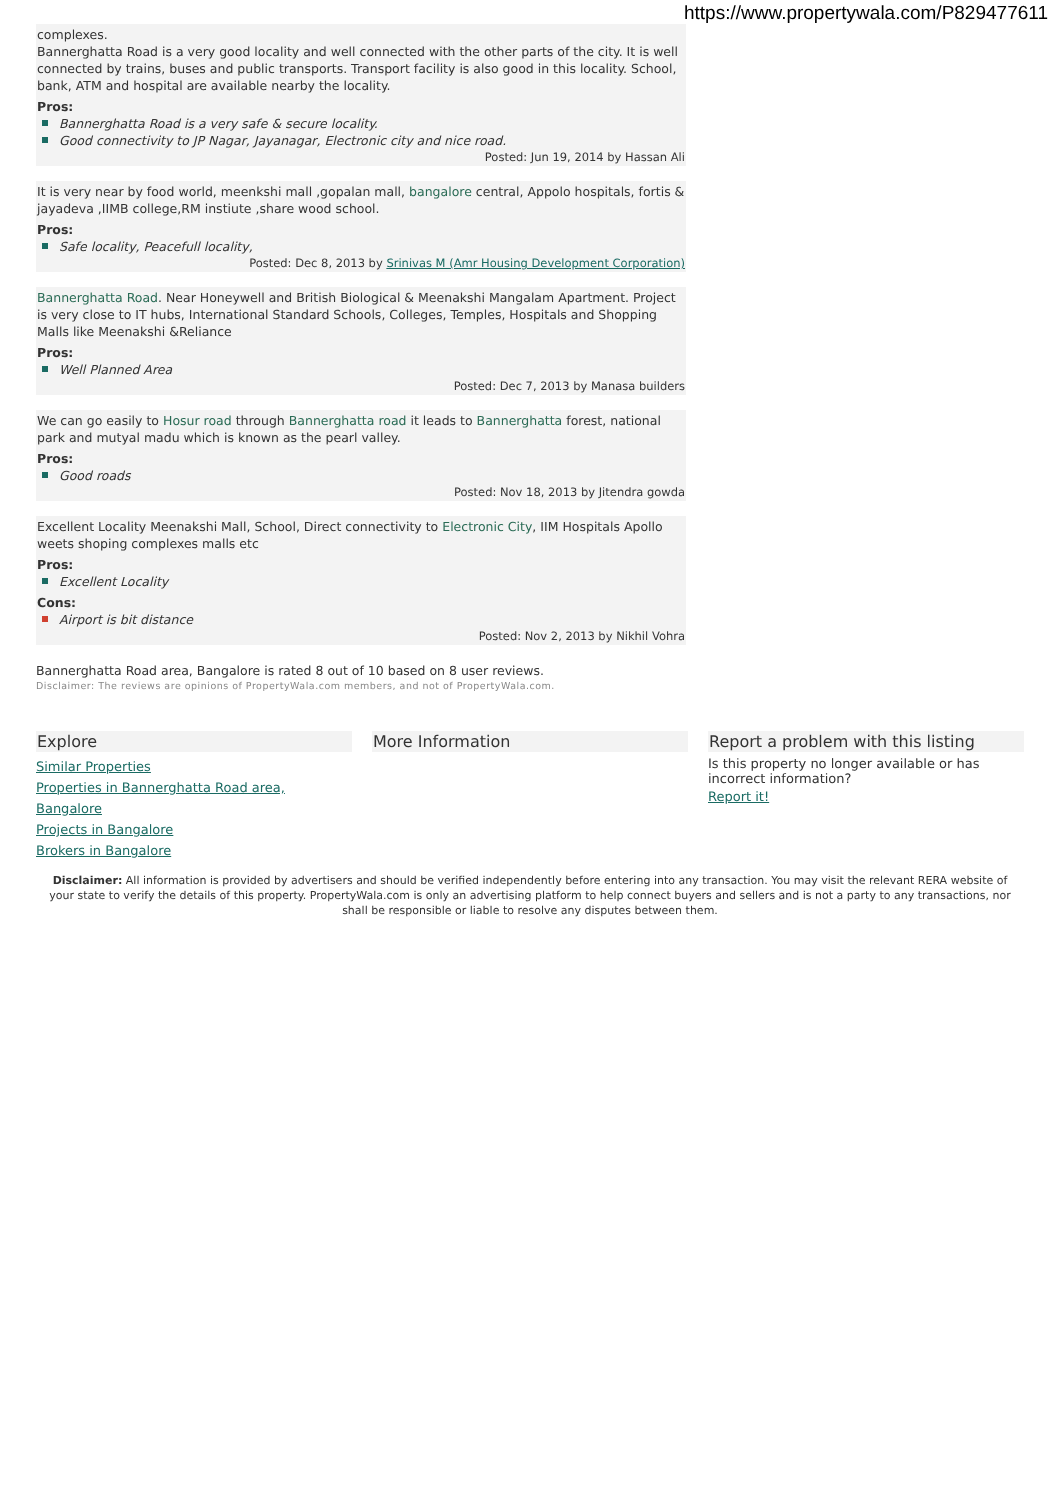https://www.propertywala.com/P829477611
complexes.
Bannerghatta Road is a very good locality and well connected with the other parts of the city. It is well connected by trains, buses and public transports. Transport facility is also good in this locality. School, bank, ATM and hospital are available nearby the locality.
Pros:
Bannerghatta Road is a very safe & secure locality.
Good connectivity to JP Nagar, Jayanagar, Electronic city and nice road.
Posted: Jun 19, 2014 by Hassan Ali
It is very near by food world, meenkshi mall ,gopalan mall, bangalore central, Appolo hospitals, fortis & jayadeva ,IIMB college,RM instiute ,share wood school.
Pros:
Safe locality, Peacefull locality,
Posted: Dec 8, 2013 by Srinivas M (Amr Housing Development Corporation)
Bannerghatta Road. Near Honeywell and British Biological & Meenakshi Mangalam Apartment. Project is very close to IT hubs, International Standard Schools, Colleges, Temples, Hospitals and Shopping Malls like Meenakshi &Reliance
Pros:
Well Planned Area
Posted: Dec 7, 2013 by Manasa builders
We can go easily to Hosur road through Bannerghatta road it leads to Bannerghatta forest, national park and mutyal madu which is known as the pearl valley.
Pros:
Good roads
Posted: Nov 18, 2013 by Jitendra gowda
Excellent Locality Meenakshi Mall, School, Direct connectivity to Electronic City, IIM Hospitals Apollo weets shoping complexes malls etc
Pros:
Excellent Locality
Cons:
Airport is bit distance
Posted: Nov 2, 2013 by Nikhil Vohra
Bannerghatta Road area, Bangalore is rated 8 out of 10 based on 8 user reviews.
Disclaimer: The reviews are opinions of PropertyWala.com members, and not of PropertyWala.com.
Explore
Similar Properties
Properties in Bannerghatta Road area, Bangalore
Projects in Bangalore
Brokers in Bangalore
More Information Report a problem with this listing
Is this property no longer available or has incorrect information?
Report it!
Disclaimer: All information is provided by advertisers and should be verified independently before entering into any transaction. You may visit the relevant RERA website of your state to verify the details of this property. PropertyWala.com is only an advertising platform to help connect buyers and sellers and is not a party to any transactions, nor shall be responsible or liable to resolve any disputes between them.